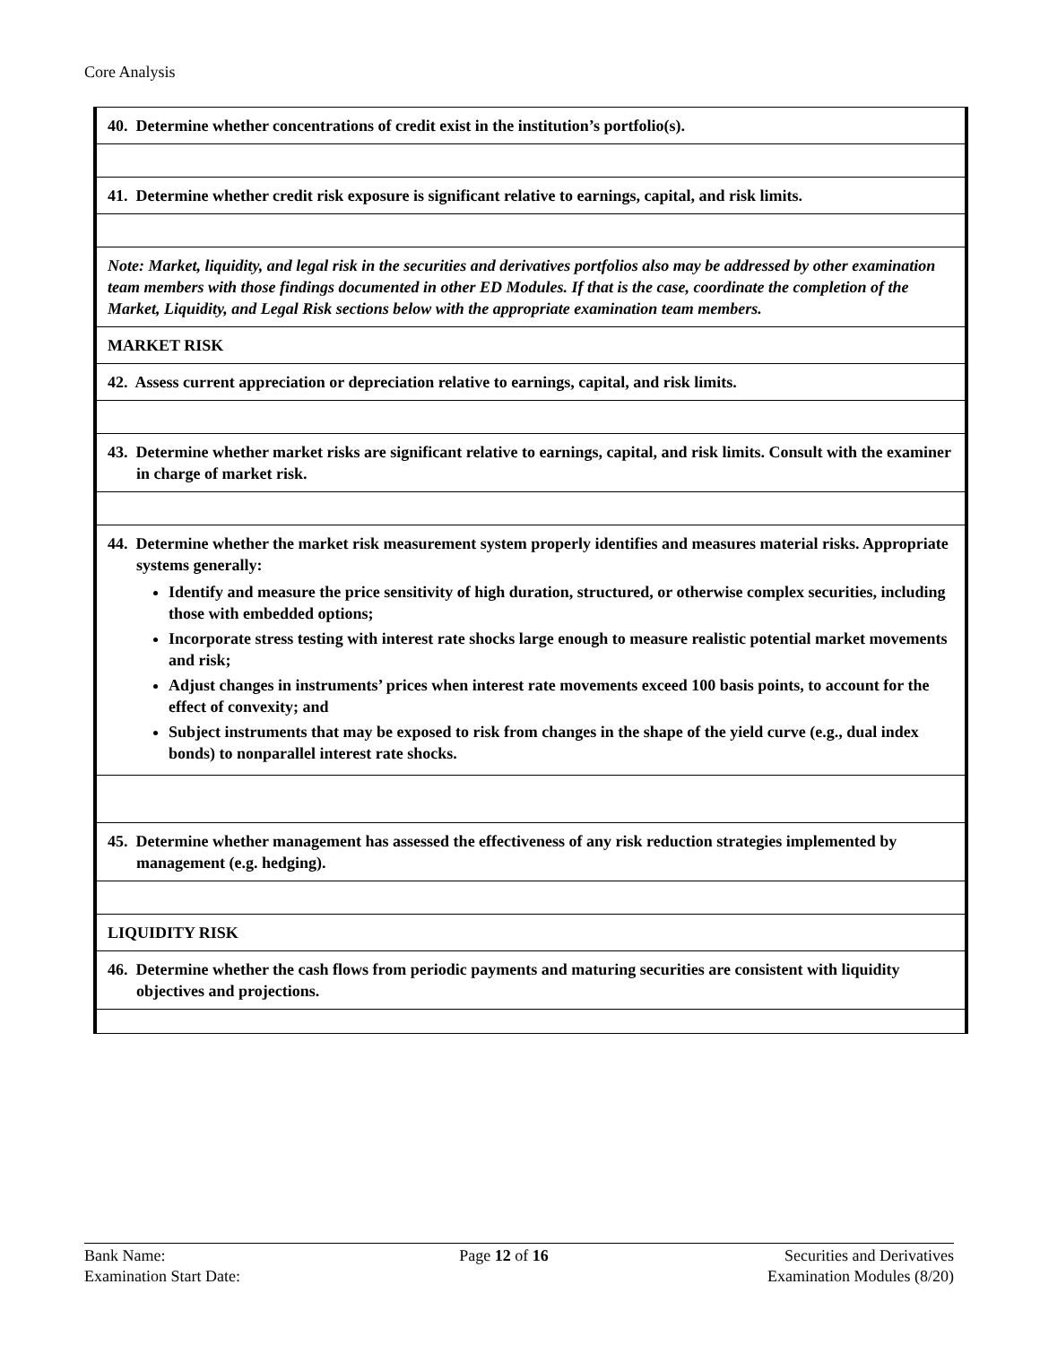Core Analysis
| 40. Determine whether concentrations of credit exist in the institution’s portfolio(s). |
| 41. Determine whether credit risk exposure is significant relative to earnings, capital, and risk limits. |
| Note: Market, liquidity, and legal risk in the securities and derivatives portfolios also may be addressed by other examination team members with those findings documented in other ED Modules. If that is the case, coordinate the completion of the Market, Liquidity, and Legal Risk sections below with the appropriate examination team members. |
| MARKET RISK |
| 42. Assess current appreciation or depreciation relative to earnings, capital, and risk limits. |
| 43. Determine whether market risks are significant relative to earnings, capital, and risk limits. Consult with the examiner in charge of market risk. |
| 44. Determine whether the market risk measurement system properly identifies and measures material risks. Appropriate systems generally: Identify and measure the price sensitivity of high duration, structured, or otherwise complex securities, including those with embedded options; Incorporate stress testing with interest rate shocks large enough to measure realistic potential market movements and risk; Adjust changes in instruments’ prices when interest rate movements exceed 100 basis points, to account for the effect of convexity; and Subject instruments that may be exposed to risk from changes in the shape of the yield curve (e.g., dual index bonds) to nonparallel interest rate shocks. |
| 45. Determine whether management has assessed the effectiveness of any risk reduction strategies implemented by management (e.g. hedging). |
| LIQUIDITY RISK |
| 46. Determine whether the cash flows from periodic payments and maturing securities are consistent with liquidity objectives and projections. |
Bank Name:
Examination Start Date:
Page 12 of 16 Securities and Derivatives
Examination Modules (8/20)